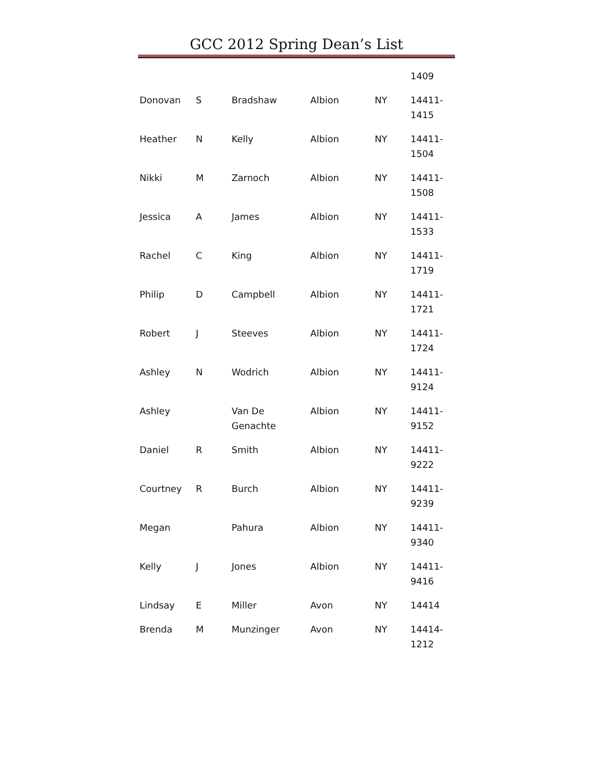GCC 2012 Spring Dean’s List
| | | | | | 1409 |
| Donovan | S | Bradshaw | Albion | NY | 14411- 1415 |
| Heather | N | Kelly | Albion | NY | 14411- 1504 |
| Nikki | M | Zarnoch | Albion | NY | 14411- 1508 |
| Jessica | A | James | Albion | NY | 14411- 1533 |
| Rachel | C | King | Albion | NY | 14411- 1719 |
| Philip | D | Campbell | Albion | NY | 14411- 1721 |
| Robert | J | Steeves | Albion | NY | 14411- 1724 |
| Ashley | N | Wodrich | Albion | NY | 14411- 9124 |
| Ashley | | Van De Genachte | Albion | NY | 14411- 9152 |
| Daniel | R | Smith | Albion | NY | 14411- 9222 |
| Courtney | R | Burch | Albion | NY | 14411- 9239 |
| Megan | | Pahura | Albion | NY | 14411- 9340 |
| Kelly | J | Jones | Albion | NY | 14411- 9416 |
| Lindsay | E | Miller | Avon | NY | 14414 |
| Brenda | M | Munzinger | Avon | NY | 14414- 1212 |